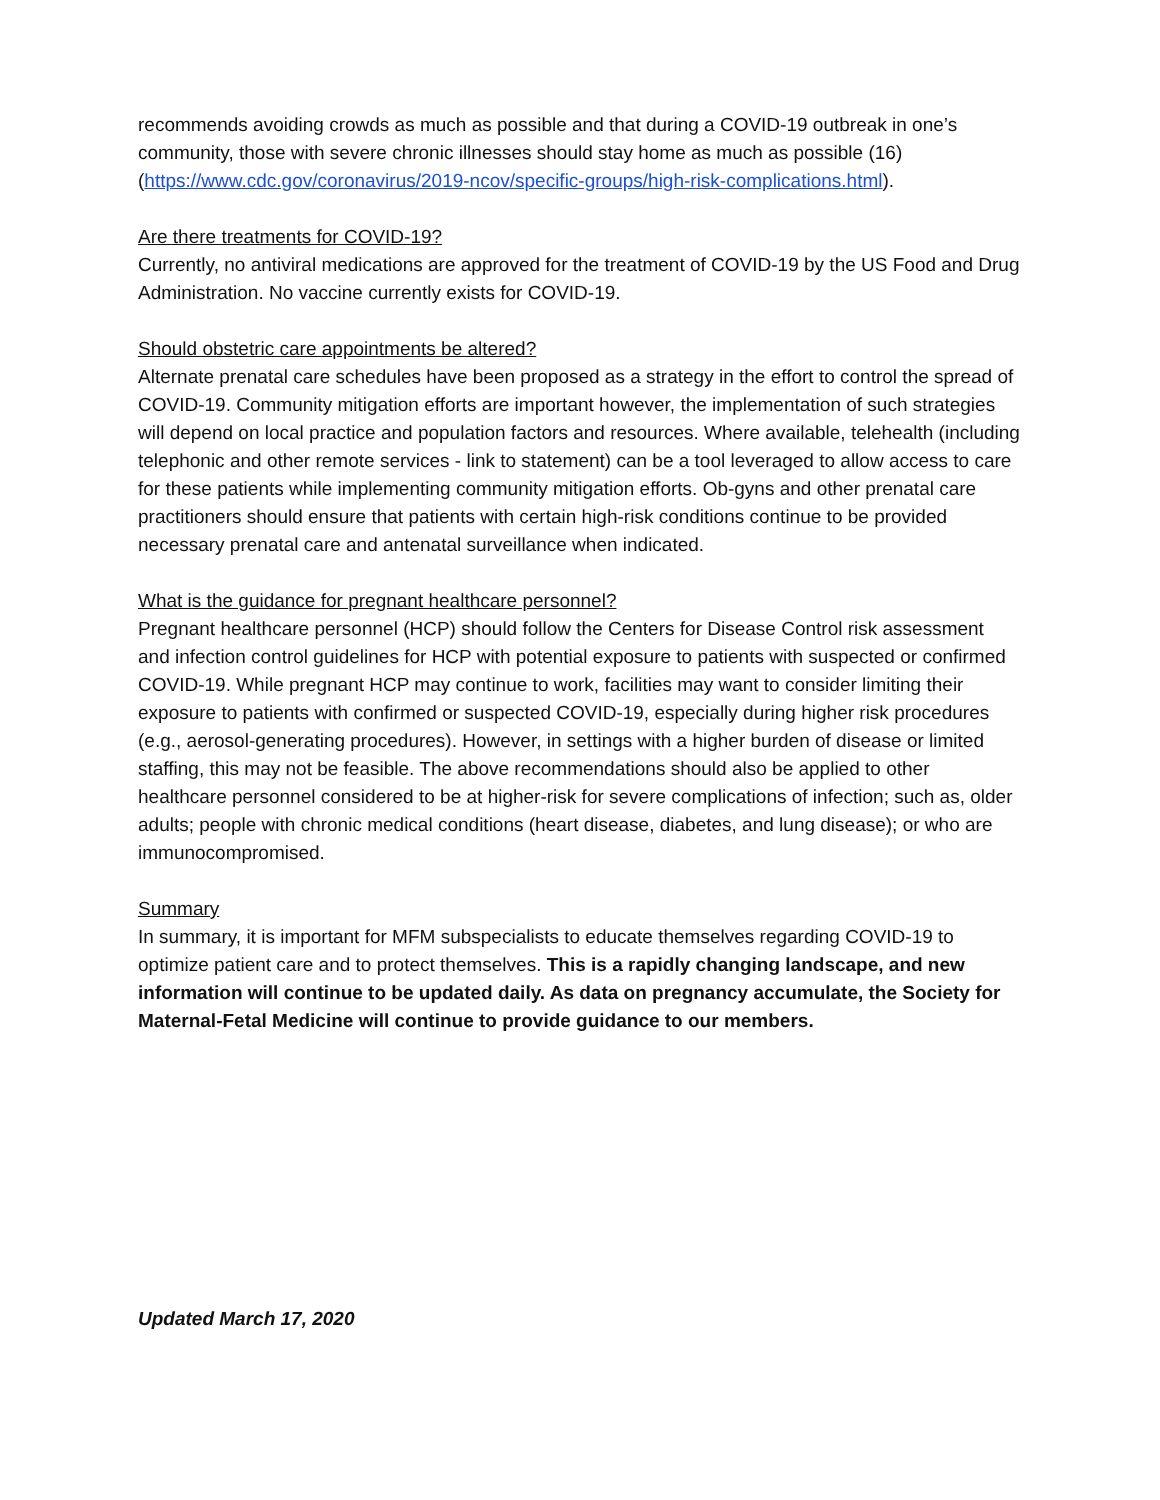recommends avoiding crowds as much as possible and that during a COVID-19 outbreak in one’s community, those with severe chronic illnesses should stay home as much as possible (16) (https://www.cdc.gov/coronavirus/2019-ncov/specific-groups/high-risk-complications.html).
Are there treatments for COVID-19?
Currently, no antiviral medications are approved for the treatment of COVID-19 by the US Food and Drug Administration. No vaccine currently exists for COVID-19.
Should obstetric care appointments be altered?
Alternate prenatal care schedules have been proposed as a strategy in the effort to control the spread of COVID-19. Community mitigation efforts are important however, the implementation of such strategies will depend on local practice and population factors and resources. Where available, telehealth (including telephonic and other remote services - link to statement) can be a tool leveraged to allow access to care for these patients while implementing community mitigation efforts. Ob-gyns and other prenatal care practitioners should ensure that patients with certain high-risk conditions continue to be provided necessary prenatal care and antenatal surveillance when indicated.
What is the guidance for pregnant healthcare personnel?
Pregnant healthcare personnel (HCP) should follow the Centers for Disease Control risk assessment and infection control guidelines for HCP with potential exposure to patients with suspected or confirmed COVID-19. While pregnant HCP may continue to work, facilities may want to consider limiting their exposure to patients with confirmed or suspected COVID-19, especially during higher risk procedures (e.g., aerosol-generating procedures). However, in settings with a higher burden of disease or limited staffing, this may not be feasible. The above recommendations should also be applied to other healthcare personnel considered to be at higher-risk for severe complications of infection; such as, older adults; people with chronic medical conditions (heart disease, diabetes, and lung disease); or who are immunocompromised.
Summary
In summary, it is important for MFM subspecialists to educate themselves regarding COVID-19 to optimize patient care and to protect themselves. This is a rapidly changing landscape, and new information will continue to be updated daily. As data on pregnancy accumulate, the Society for Maternal-Fetal Medicine will continue to provide guidance to our members.
Updated March 17, 2020